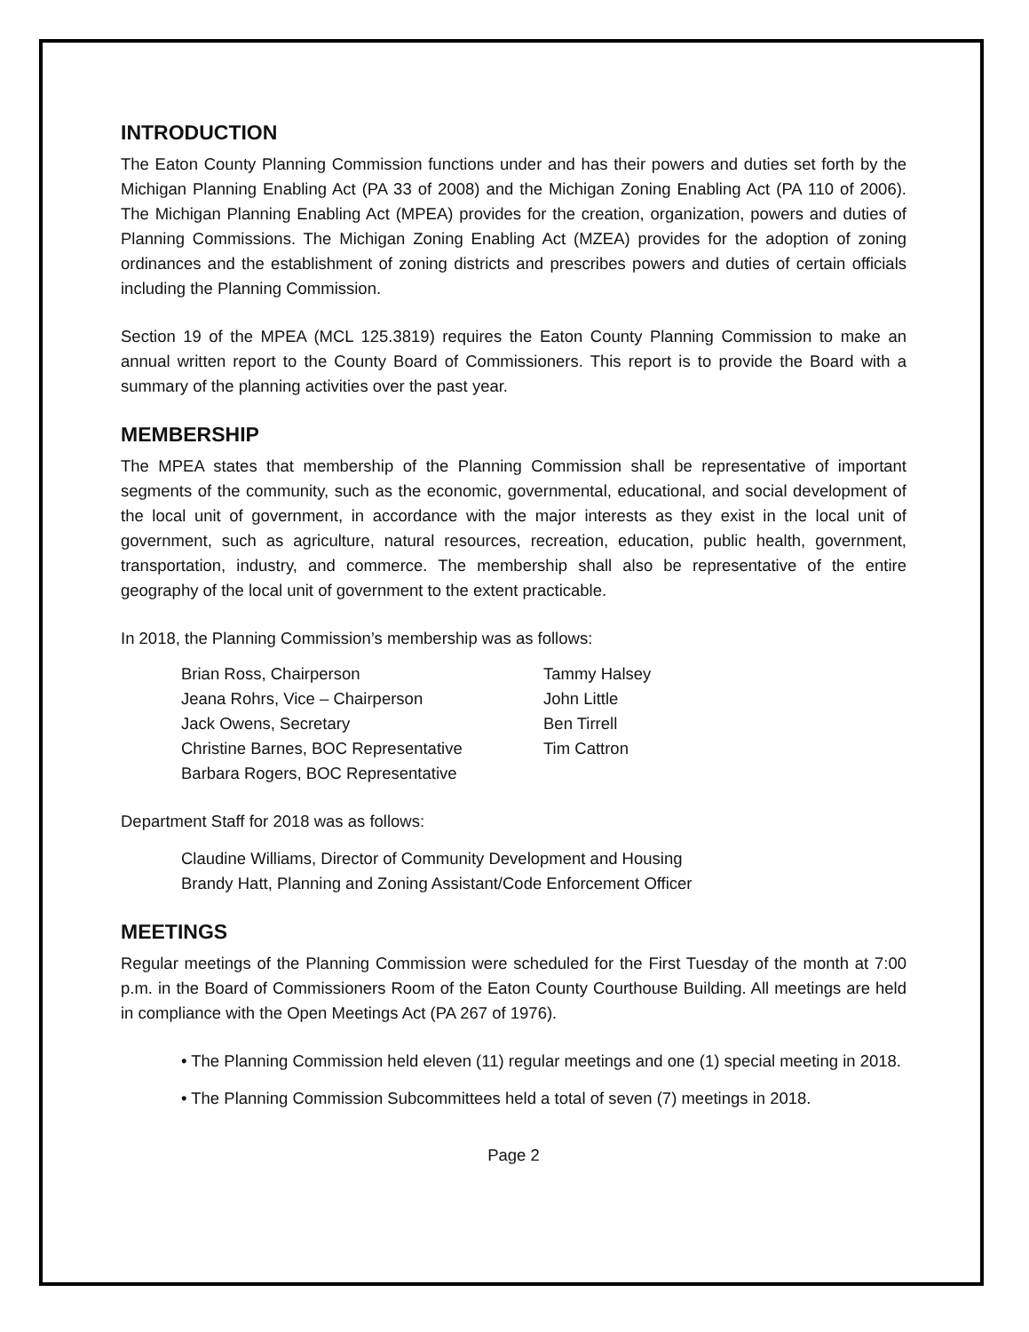INTRODUCTION
The Eaton County Planning Commission functions under and has their powers and duties set forth by the Michigan Planning Enabling Act (PA 33 of 2008) and the Michigan Zoning Enabling Act (PA 110 of 2006). The Michigan Planning Enabling Act (MPEA) provides for the creation, organization, powers and duties of Planning Commissions. The Michigan Zoning Enabling Act (MZEA) provides for the adoption of zoning ordinances and the establishment of zoning districts and prescribes powers and duties of certain officials including the Planning Commission.
Section 19 of the MPEA (MCL 125.3819) requires the Eaton County Planning Commission to make an annual written report to the County Board of Commissioners. This report is to provide the Board with a summary of the planning activities over the past year.
MEMBERSHIP
The MPEA states that membership of the Planning Commission shall be representative of important segments of the community, such as the economic, governmental, educational, and social development of the local unit of government, in accordance with the major interests as they exist in the local unit of government, such as agriculture, natural resources, recreation, education, public health, government, transportation, industry, and commerce. The membership shall also be representative of the entire geography of the local unit of government to the extent practicable.
In 2018, the Planning Commission’s membership was as follows:
| Brian Ross, Chairperson | Tammy Halsey |
| Jeana Rohrs, Vice – Chairperson | John Little |
| Jack Owens, Secretary | Ben Tirrell |
| Christine Barnes, BOC Representative | Tim Cattron |
| Barbara Rogers, BOC Representative | |
Department Staff for 2018 was as follows:
Claudine Williams, Director of Community Development and Housing
Brandy Hatt, Planning and Zoning Assistant/Code Enforcement Officer
MEETINGS
Regular meetings of the Planning Commission were scheduled for the First Tuesday of the month at 7:00 p.m. in the Board of Commissioners Room of the Eaton County Courthouse Building. All meetings are held in compliance with the Open Meetings Act (PA 267 of 1976).
• The Planning Commission held eleven (11) regular meetings and one (1) special meeting in 2018.
• The Planning Commission Subcommittees held a total of seven (7) meetings in 2018.
Page 2